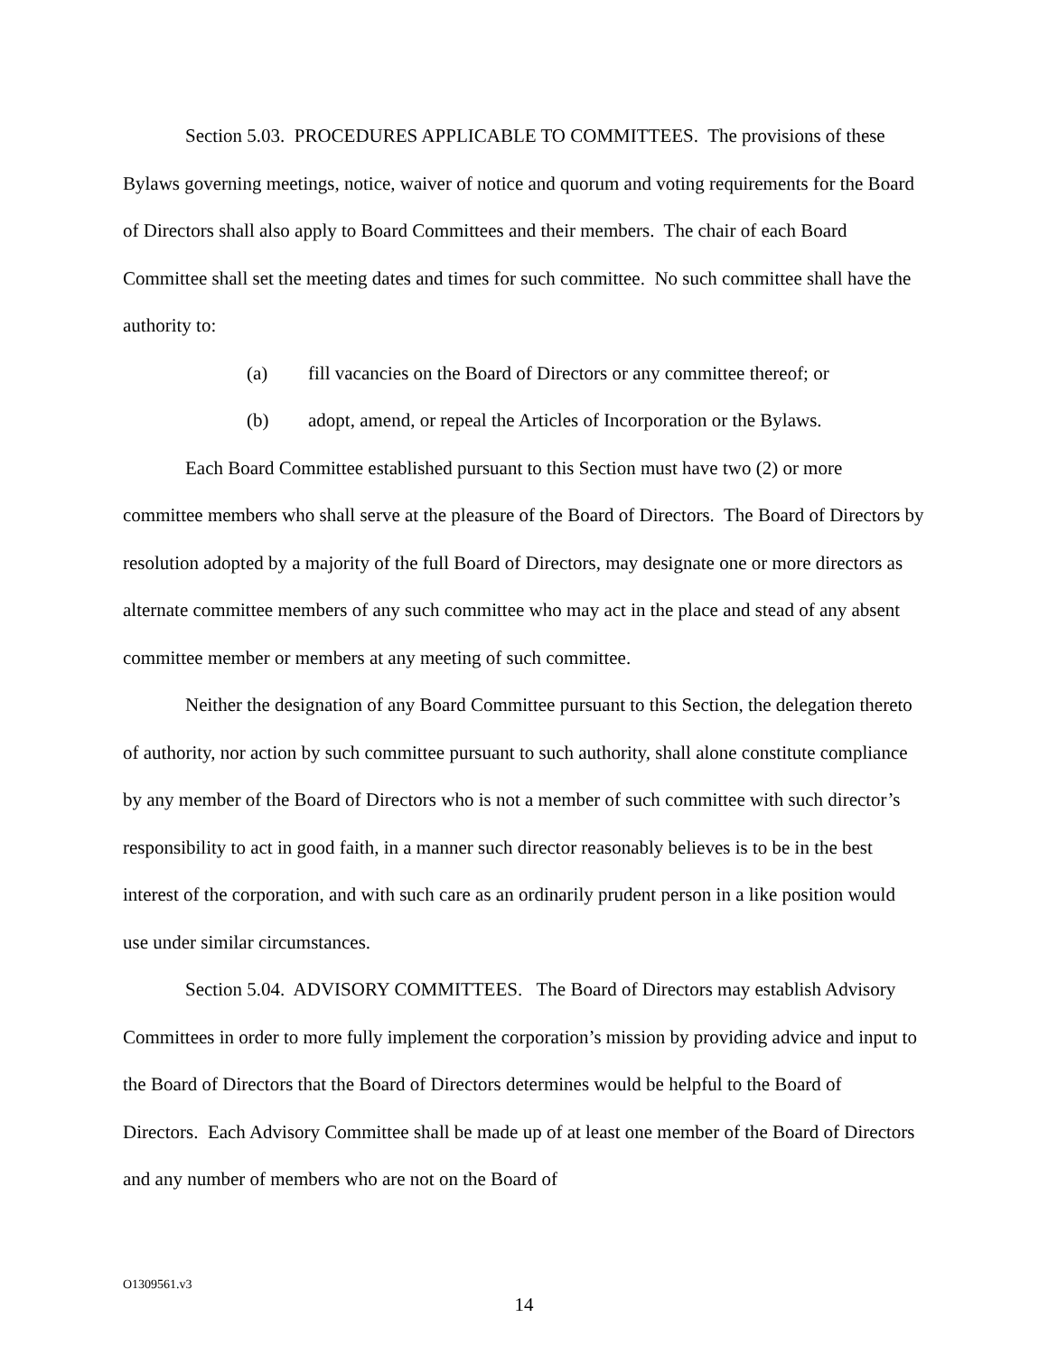Section 5.03. PROCEDURES APPLICABLE TO COMMITTEES. The provisions of these Bylaws governing meetings, notice, waiver of notice and quorum and voting requirements for the Board of Directors shall also apply to Board Committees and their members. The chair of each Board Committee shall set the meeting dates and times for such committee. No such committee shall have the authority to:
(a) fill vacancies on the Board of Directors or any committee thereof; or
(b) adopt, amend, or repeal the Articles of Incorporation or the Bylaws.
Each Board Committee established pursuant to this Section must have two (2) or more committee members who shall serve at the pleasure of the Board of Directors. The Board of Directors by resolution adopted by a majority of the full Board of Directors, may designate one or more directors as alternate committee members of any such committee who may act in the place and stead of any absent committee member or members at any meeting of such committee.
Neither the designation of any Board Committee pursuant to this Section, the delegation thereto of authority, nor action by such committee pursuant to such authority, shall alone constitute compliance by any member of the Board of Directors who is not a member of such committee with such director’s responsibility to act in good faith, in a manner such director reasonably believes is to be in the best interest of the corporation, and with such care as an ordinarily prudent person in a like position would use under similar circumstances.
Section 5.04. ADVISORY COMMITTEES. The Board of Directors may establish Advisory Committees in order to more fully implement the corporation’s mission by providing advice and input to the Board of Directors that the Board of Directors determines would be helpful to the Board of Directors. Each Advisory Committee shall be made up of at least one member of the Board of Directors and any number of members who are not on the Board of
O1309561.v3
14